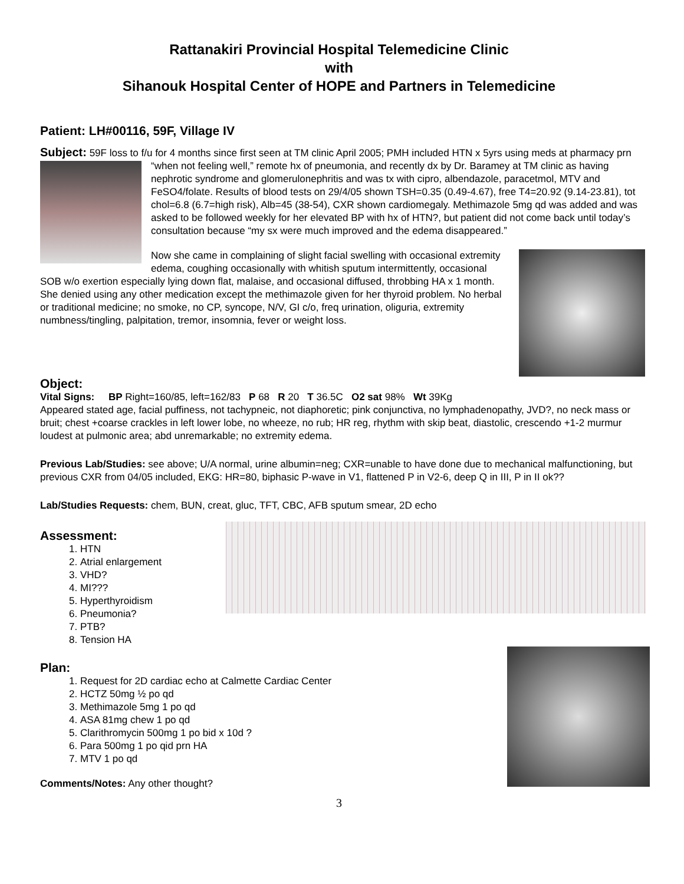Rattanakiri Provincial Hospital Telemedicine Clinic
with
Sihanouk Hospital Center of HOPE and Partners in Telemedicine
Patient: LH#00116, 59F, Village IV
Subject: 59F loss to f/u for 4 months since first seen at TM clinic April 2005; PMH included HTN x 5yrs using meds at pharmacy prn “when not feeling well,” remote hx of pneumonia, and recently dx by Dr. Baramey at TM clinic as having nephrotic syndrome and glomerulonephritis and was tx with cipro, albendazole, paracetmol, MTV and FeSO4/folate. Results of blood tests on 29/4/05 shown TSH=0.35 (0.49-4.67), free T4=20.92 (9.14-23.81), tot chol=6.8 (6.7=high risk), Alb=45 (38-54), CXR shown cardiomegaly. Methimazole 5mg qd was added and was asked to be followed weekly for her elevated BP with hx of HTN?, but patient did not come back until today’s consultation because “my sx were much improved and the edema disappeared.”
Now she came in complaining of slight facial swelling with occasional extremity edema, coughing occasionally with whitish sputum intermittently, occasional SOB w/o exertion especially lying down flat, malaise, and occasional diffused, throbbing HA x 1 month. She denied using any other medication except the methimazole given for her thyroid problem. No herbal or traditional medicine; no smoke, no CP, syncope, N/V, GI c/o, freq urination, oliguria, extremity numbness/tingling, palpitation, tremor, insomnia, fever or weight loss.
Object:
Vital Signs: BP Right=160/85, left=162/83 P 68 R 20 T 36.5C O2 sat 98% Wt 39Kg
Appeared stated age, facial puffiness, not tachypneic, not diaphoretic; pink conjunctiva, no lymphadenopathy, JVD?, no neck mass or bruit; chest +coarse crackles in left lower lobe, no wheeze, no rub; HR reg, rhythm with skip beat, diastolic, crescendo +1-2 murmur loudest at pulmonic area; abd unremarkable; no extremity edema.
Previous Lab/Studies: see above; U/A normal, urine albumin=neg; CXR=unable to have done due to mechanical malfunctioning, but previous CXR from 04/05 included, EKG: HR=80, biphasic P-wave in V1, flattened P in V2-6, deep Q in III, P in II ok??
Lab/Studies Requests: chem, BUN, creat, gluc, TFT, CBC, AFB sputum smear, 2D echo
Assessment:
1. HTN
2. Atrial enlargement
3. VHD?
4. MI???
5. Hyperthyroidism
6. Pneumonia?
7. PTB?
8. Tension HA
Plan:
1. Request for 2D cardiac echo at Calmette Cardiac Center
2. HCTZ 50mg ½ po qd
3. Methimazole 5mg 1 po qd
4. ASA 81mg chew 1 po qd
5. Clarithromycin 500mg 1 po bid x 10d ?
6. Para 500mg 1 po qid prn HA
7. MTV 1 po qd
Comments/Notes: Any other thought?
3